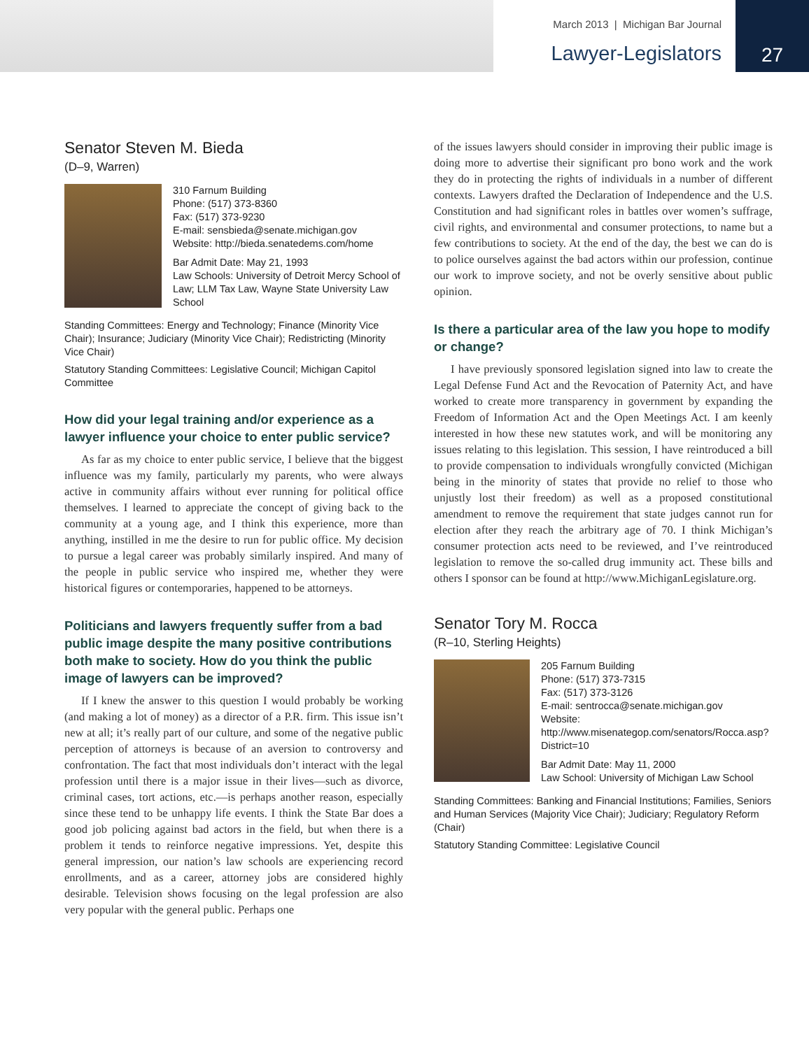March 2013 | Michigan Bar Journal
Lawyer-Legislators
27
Senator Steven M. Bieda
(D–9, Warren)
310 Farnum Building
Phone: (517) 373-8360
Fax: (517) 373-9230
E-mail: sensbieda@senate.michigan.gov
Website: http://bieda.senatedems.com/home
Bar Admit Date: May 21, 1993
Law Schools: University of Detroit Mercy School of Law; LLM Tax Law, Wayne State University Law School
Standing Committees: Energy and Technology; Finance (Minority Vice Chair); Insurance; Judiciary (Minority Vice Chair); Redistricting (Minority Vice Chair)
Statutory Standing Committees: Legislative Council; Michigan Capitol Committee
How did your legal training and/or experience as a lawyer influence your choice to enter public service?
As far as my choice to enter public service, I believe that the biggest influence was my family, particularly my parents, who were always active in community affairs without ever running for political office themselves. I learned to appreciate the concept of giving back to the community at a young age, and I think this experience, more than anything, instilled in me the desire to run for public office. My decision to pursue a legal career was probably similarly inspired. And many of the people in public service who inspired me, whether they were historical figures or contemporaries, happened to be attorneys.
Politicians and lawyers frequently suffer from a bad public image despite the many positive contributions both make to society. How do you think the public image of lawyers can be improved?
If I knew the answer to this question I would probably be working (and making a lot of money) as a director of a P.R. firm. This issue isn’t new at all; it’s really part of our culture, and some of the negative public perception of attorneys is because of an aversion to controversy and confrontation. The fact that most individuals don’t interact with the legal profession until there is a major issue in their lives—such as divorce, criminal cases, tort actions, etc.—is perhaps another reason, especially since these tend to be unhappy life events. I think the State Bar does a good job policing against bad actors in the field, but when there is a problem it tends to reinforce negative impressions. Yet, despite this general impression, our nation’s law schools are experiencing record enrollments, and as a career, attorney jobs are considered highly desirable. Television shows focusing on the legal profession are also very popular with the general public. Perhaps one
of the issues lawyers should consider in improving their public image is doing more to advertise their significant pro bono work and the work they do in protecting the rights of individuals in a number of different contexts. Lawyers drafted the Declaration of Independence and the U.S. Constitution and had significant roles in battles over women’s suffrage, civil rights, and environmental and consumer protections, to name but a few contributions to society. At the end of the day, the best we can do is to police ourselves against the bad actors within our profession, continue our work to improve society, and not be overly sensitive about public opinion.
Is there a particular area of the law you hope to modify or change?
I have previously sponsored legislation signed into law to create the Legal Defense Fund Act and the Revocation of Paternity Act, and have worked to create more transparency in government by expanding the Freedom of Information Act and the Open Meetings Act. I am keenly interested in how these new statutes work, and will be monitoring any issues relating to this legislation. This session, I have reintroduced a bill to provide compensation to individuals wrongfully convicted (Michigan being in the minority of states that provide no relief to those who unjustly lost their freedom) as well as a proposed constitutional amendment to remove the requirement that state judges cannot run for election after they reach the arbitrary age of 70. I think Michigan’s consumer protection acts need to be reviewed, and I’ve reintroduced legislation to remove the so-called drug immunity act. These bills and others I sponsor can be found at http://www.MichiganLegislature.org.
Senator Tory M. Rocca
(R–10, Sterling Heights)
205 Farnum Building
Phone: (517) 373-7315
Fax: (517) 373-3126
E-mail: sentrocca@senate.michigan.gov
Website: http://www.misenategop.com/senators/Rocca.asp?District=10
Bar Admit Date: May 11, 2000
Law School: University of Michigan Law School
Standing Committees: Banking and Financial Institutions; Families, Seniors and Human Services (Majority Vice Chair); Judiciary; Regulatory Reform (Chair)
Statutory Standing Committee: Legislative Council